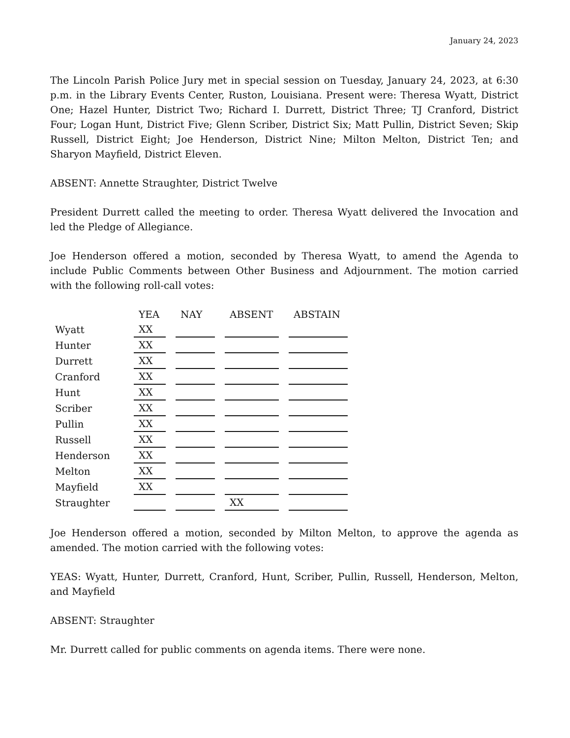January 24, 2023
The Lincoln Parish Police Jury met in special session on Tuesday, January 24, 2023, at 6:30 p.m. in the Library Events Center, Ruston, Louisiana. Present were: Theresa Wyatt, District One; Hazel Hunter, District Two; Richard I. Durrett, District Three; TJ Cranford, District Four; Logan Hunt, District Five; Glenn Scriber, District Six; Matt Pullin, District Seven; Skip Russell, District Eight; Joe Henderson, District Nine; Milton Melton, District Ten; and Sharyon Mayfield, District Eleven.
ABSENT: Annette Straughter, District Twelve
President Durrett called the meeting to order. Theresa Wyatt delivered the Invocation and led the Pledge of Allegiance.
Joe Henderson offered a motion, seconded by Theresa Wyatt, to amend the Agenda to include Public Comments between Other Business and Adjournment. The motion carried with the following roll-call votes:
| | YEA | NAY | ABSENT | ABSTAIN |
| --- | --- | --- | --- | --- |
| Wyatt | XX | | | |
| Hunter | XX | | | |
| Durrett | XX | | | |
| Cranford | XX | | | |
| Hunt | XX | | | |
| Scriber | XX | | | |
| Pullin | XX | | | |
| Russell | XX | | | |
| Henderson | XX | | | |
| Melton | XX | | | |
| Mayfield | XX | | | |
| Straughter | | | XX | |
Joe Henderson offered a motion, seconded by Milton Melton, to approve the agenda as amended. The motion carried with the following votes:
YEAS: Wyatt, Hunter, Durrett, Cranford, Hunt, Scriber, Pullin, Russell, Henderson, Melton, and Mayfield
ABSENT: Straughter
Mr. Durrett called for public comments on agenda items. There were none.